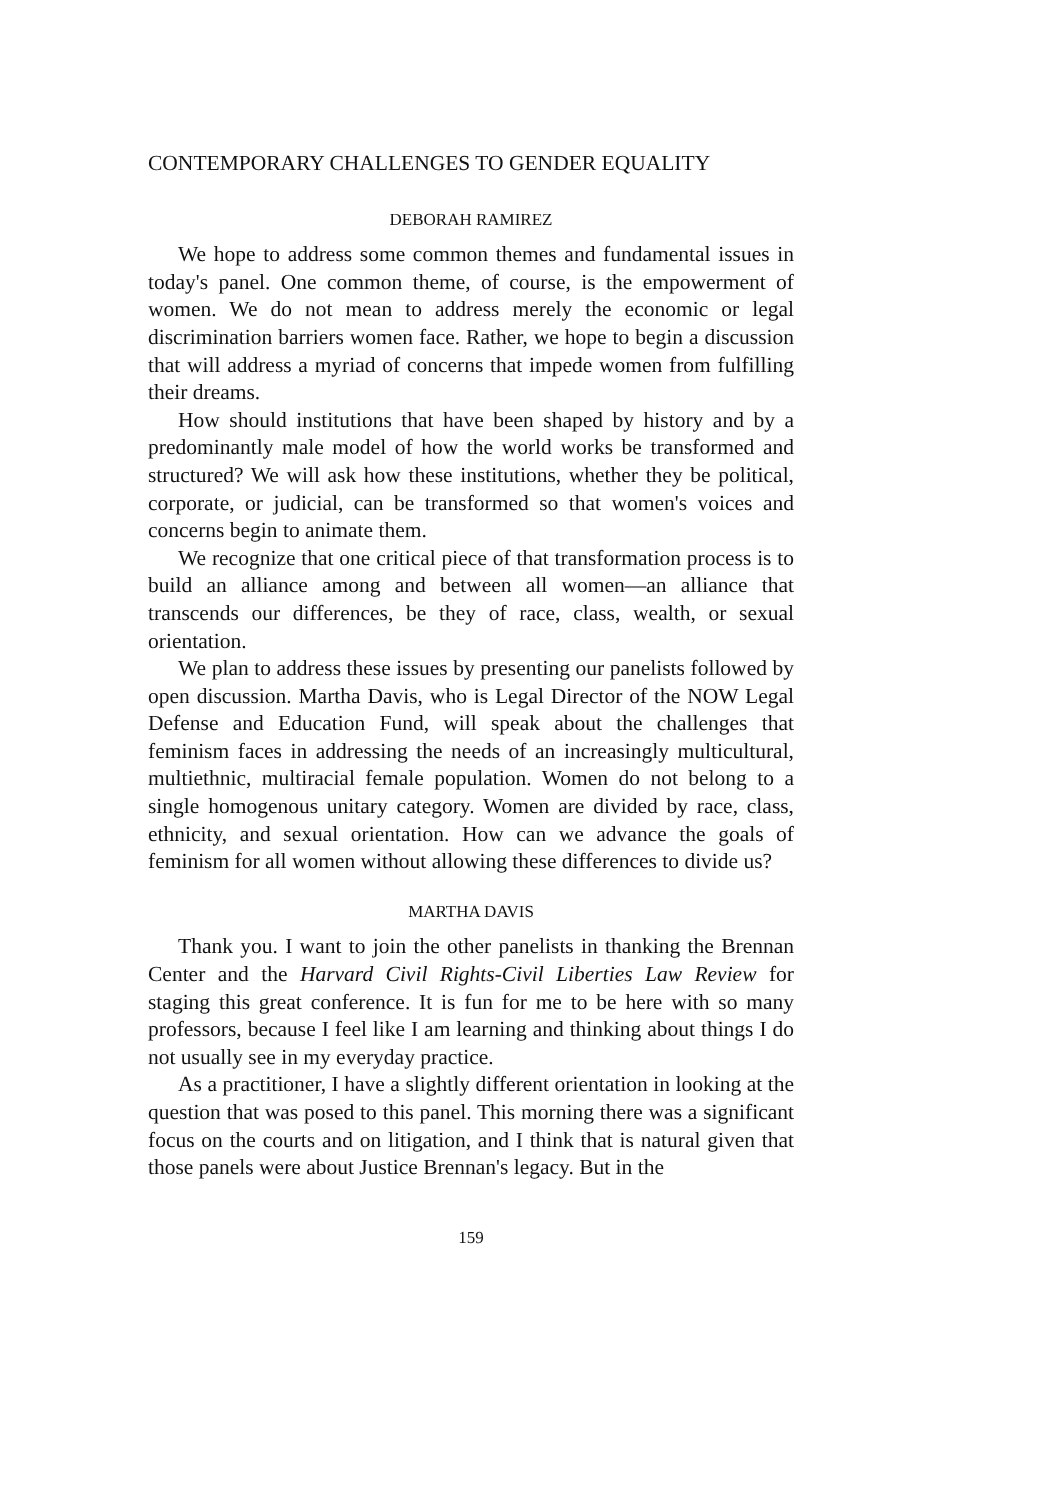CONTEMPORARY CHALLENGES TO GENDER EQUALITY
DEBORAH RAMIREZ
We hope to address some common themes and fundamental issues in today's panel. One common theme, of course, is the empowerment of women. We do not mean to address merely the economic or legal discrimination barriers women face. Rather, we hope to begin a discussion that will address a myriad of concerns that impede women from fulfilling their dreams.
How should institutions that have been shaped by history and by a predominantly male model of how the world works be transformed and structured? We will ask how these institutions, whether they be political, corporate, or judicial, can be transformed so that women's voices and concerns begin to animate them.
We recognize that one critical piece of that transformation process is to build an alliance among and between all women—an alliance that transcends our differences, be they of race, class, wealth, or sexual orientation.
We plan to address these issues by presenting our panelists followed by open discussion. Martha Davis, who is Legal Director of the NOW Legal Defense and Education Fund, will speak about the challenges that feminism faces in addressing the needs of an increasingly multicultural, multiethnic, multiracial female population. Women do not belong to a single homogenous unitary category. Women are divided by race, class, ethnicity, and sexual orientation. How can we advance the goals of feminism for all women without allowing these differences to divide us?
MARTHA DAVIS
Thank you. I want to join the other panelists in thanking the Brennan Center and the Harvard Civil Rights-Civil Liberties Law Review for staging this great conference. It is fun for me to be here with so many professors, because I feel like I am learning and thinking about things I do not usually see in my everyday practice.
As a practitioner, I have a slightly different orientation in looking at the question that was posed to this panel. This morning there was a significant focus on the courts and on litigation, and I think that is natural given that those panels were about Justice Brennan's legacy. But in the
159